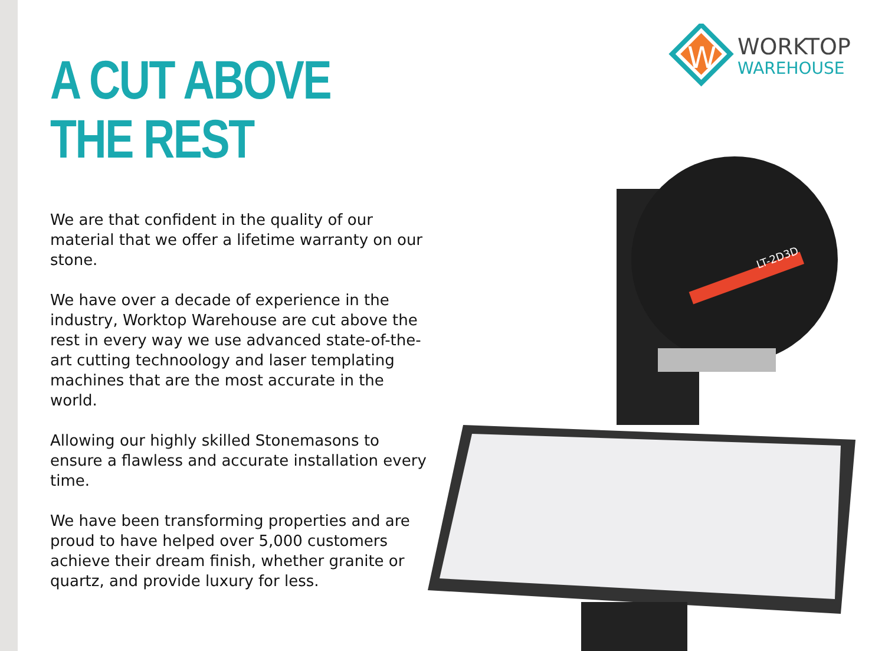A CUT ABOVE
THE REST
We are that confident in the quality of our material that we offer a lifetime warranty on our stone.
We have over a decade of experience in the industry, Worktop Warehouse are cut above the rest in every way we use advanced state-of-the-art cutting technoology and laser templating machines that are the most accurate in the world.
Allowing our highly skilled Stonemasons to ensure a flawless and accurate installation every time.
We have been transforming properties and are proud to have helped over 5,000 customers achieve their dream finish, whether granite or quartz, and provide luxury for less.
W
WORKTOP
WAREHOUSE
LT-2D3D